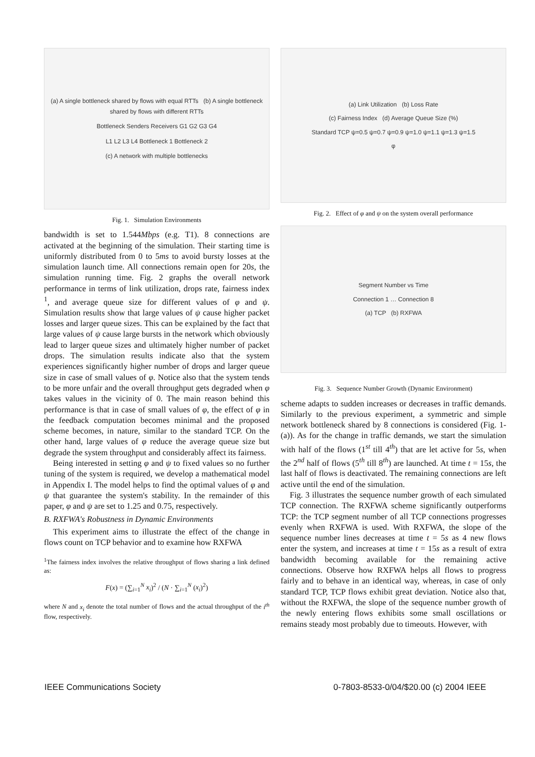(a) A single bottleneck shared by flows with equal RTTs (b) A single bottleneck shared by flows with different RTTs
Bottleneck Senders Receivers G1 G2 G3 G4
L1 L2 L3 L4 Bottleneck 1 Bottleneck 2
(c) A network with multiple bottlenecks
Fig. 1. Simulation Environments
bandwidth is set to 1.544Mbps (e.g. T1). 8 connections are activated at the beginning of the simulation. Their starting time is uniformly distributed from 0 to 5ms to avoid bursty losses at the simulation launch time. All connections remain open for 20s, the simulation running time. Fig. 2 graphs the overall network performance in terms of link utilization, drops rate, fairness index <sup>1</sup>, and average queue size for different values of φ and ψ. Simulation results show that large values of ψ cause higher packet losses and larger queue sizes. This can be explained by the fact that large values of ψ cause large bursts in the network which obviously lead to larger queue sizes and ultimately higher number of packet drops. The simulation results indicate also that the system experiences significantly higher number of drops and larger queue size in case of small values of φ. Notice also that the system tends to be more unfair and the overall throughput gets degraded when φ takes values in the vicinity of 0. The main reason behind this performance is that in case of small values of φ, the effect of φ in the feedback computation becomes minimal and the proposed scheme becomes, in nature, similar to the standard TCP. On the other hand, large values of φ reduce the average queue size but degrade the system throughput and considerably affect its fairness.
Being interested in setting φ and ψ to fixed values so no further tuning of the system is required, we develop a mathematical model in Appendix I. The model helps to find the optimal values of φ and ψ that guarantee the system's stability. In the remainder of this paper, φ and ψ are set to 1.25 and 0.75, respectively.
B. RXFWA's Robustness in Dynamic Environments
This experiment aims to illustrate the effect of the change in flows count on TCP behavior and to examine how RXFWA
<sup>1</sup> The fairness index involves the relative throughput of flows sharing a link defined as:
F(x) = (∑<sub>i=1</sub><sup>N</sup> x<sub>i</sub>)<sup>2</sup> / (N · ∑<sub>i=1</sub><sup>N</sup> (x<sub>i</sub>)<sup>2</sup>)
where N and x<sub>i</sub> denote the total number of flows and the actual throughput of the i<sup>th</sup> flow, respectively.
(a) Link Utilization (b) Loss Rate
(c) Fairness Index (d) Average Queue Size (%)
Standard TCP ψ=0.5 ψ=0.7 ψ=0.9 ψ=1.0 ψ=1.1 ψ=1.3 ψ=1.5
φ
Fig. 2. Effect of φ and ψ on the system overall performance
Segment Number vs Time
Connection 1 … Connection 8
(a) TCP (b) RXFWA
Fig. 3. Sequence Number Growth (Dynamic Environment)
scheme adapts to sudden increases or decreases in traffic demands. Similarly to the previous experiment, a symmetric and simple network bottleneck shared by 8 connections is considered (Fig. 1-(a)). As for the change in traffic demands, we start the simulation with half of the flows (1<sup>st</sup> till 4<sup>th</sup>) that are let active for 5s, when the 2<sup>nd</sup> half of flows (5<sup>th</sup> till 8<sup>th</sup>) are launched. At time t = 15s, the last half of flows is deactivated. The remaining connections are left active until the end of the simulation.
Fig. 3 illustrates the sequence number growth of each simulated TCP connection. The RXFWA scheme significantly outperforms TCP: the TCP segment number of all TCP connections progresses evenly when RXFWA is used. With RXFWA, the slope of the sequence number lines decreases at time t = 5s as 4 new flows enter the system, and increases at time t = 15s as a result of extra bandwidth becoming available for the remaining active connections. Observe how RXFWA helps all flows to progress fairly and to behave in an identical way, whereas, in case of only standard TCP, TCP flows exhibit great deviation. Notice also that, without the RXFWA, the slope of the sequence number growth of the newly entering flows exhibits some small oscillations or remains steady most probably due to timeouts. However, with
IEEE Communications Society 0-7803-8533-0/04/$20.00 (c) 2004 IEEE